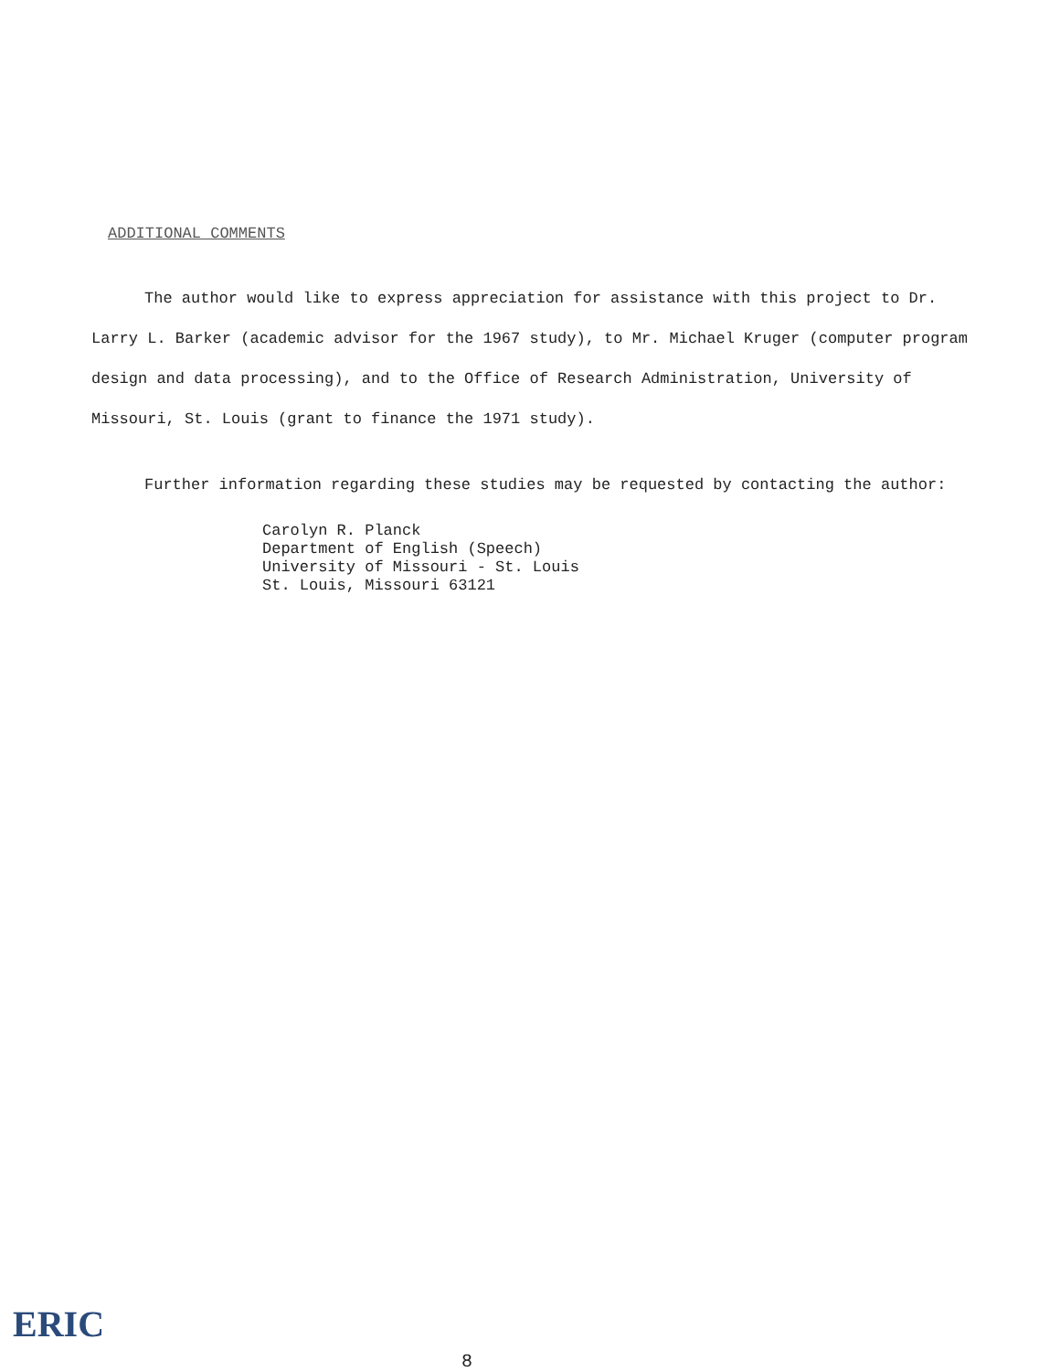ADDITIONAL COMMENTS
The author would like to express appreciation for assistance with this project to Dr. Larry L. Barker (academic advisor for the 1967 study), to Mr. Michael Kruger (computer program design and data processing), and to the Office of Research Administration, University of Missouri, St. Louis (grant to finance the 1971 study).
Further information regarding these studies may be requested by contacting the author:
Carolyn R. Planck
Department of English (Speech)
University of Missouri - St. Louis
St. Louis, Missouri 63121
ERIC
8